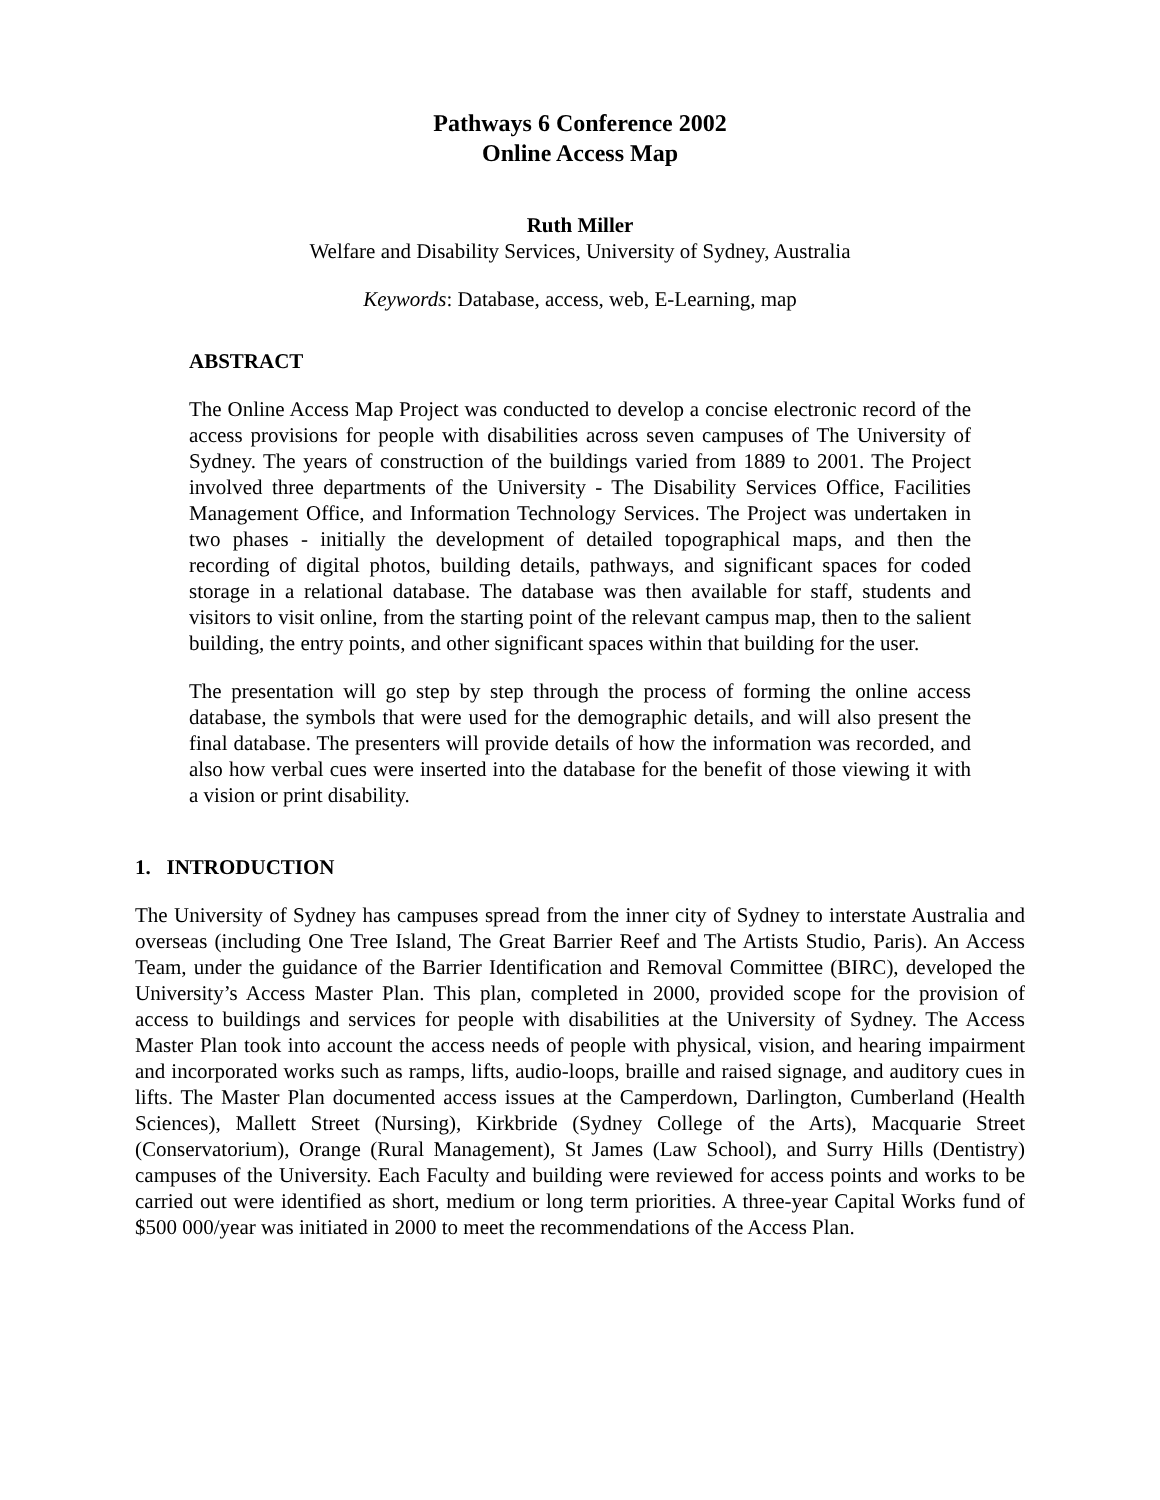Pathways 6 Conference 2002
Online Access Map
Ruth Miller
Welfare and Disability Services, University of Sydney, Australia
Keywords: Database, access, web, E-Learning, map
ABSTRACT
The Online Access Map Project was conducted to develop a concise electronic record of the access provisions for people with disabilities across seven campuses of The University of Sydney. The years of construction of the buildings varied from 1889 to 2001. The Project involved three departments of the University - The Disability Services Office, Facilities Management Office, and Information Technology Services. The Project was undertaken in two phases - initially the development of detailed topographical maps, and then the recording of digital photos, building details, pathways, and significant spaces for coded storage in a relational database. The database was then available for staff, students and visitors to visit online, from the starting point of the relevant campus map, then to the salient building, the entry points, and other significant spaces within that building for the user.
The presentation will go step by step through the process of forming the online access database, the symbols that were used for the demographic details, and will also present the final database. The presenters will provide details of how the information was recorded, and also how verbal cues were inserted into the database for the benefit of those viewing it with a vision or print disability.
1. INTRODUCTION
The University of Sydney has campuses spread from the inner city of Sydney to interstate Australia and overseas (including One Tree Island, The Great Barrier Reef and The Artists Studio, Paris). An Access Team, under the guidance of the Barrier Identification and Removal Committee (BIRC), developed the University’s Access Master Plan. This plan, completed in 2000, provided scope for the provision of access to buildings and services for people with disabilities at the University of Sydney. The Access Master Plan took into account the access needs of people with physical, vision, and hearing impairment and incorporated works such as ramps, lifts, audio-loops, braille and raised signage, and auditory cues in lifts. The Master Plan documented access issues at the Camperdown, Darlington, Cumberland (Health Sciences), Mallett Street (Nursing), Kirkbride (Sydney College of the Arts), Macquarie Street (Conservatorium), Orange (Rural Management), St James (Law School), and Surry Hills (Dentistry) campuses of the University. Each Faculty and building were reviewed for access points and works to be carried out were identified as short, medium or long term priorities. A three-year Capital Works fund of $500 000/year was initiated in 2000 to meet the recommendations of the Access Plan.